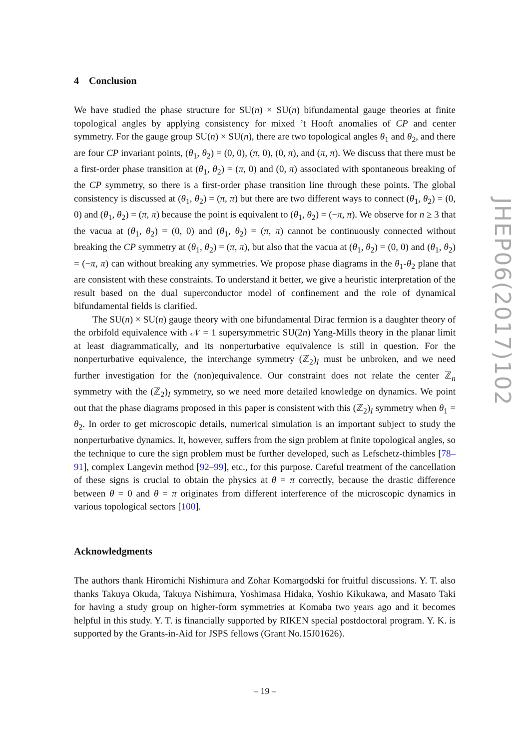4 Conclusion
We have studied the phase structure for SU(n) × SU(n) bifundamental gauge theories at finite topological angles by applying consistency for mixed ’t Hooft anomalies of CP and center symmetry. For the gauge group SU(n) × SU(n), there are two topological angles θ<sub>1</sub> and θ<sub>2</sub>, and there are four CP invariant points, (θ<sub>1</sub>, θ<sub>2</sub>) = (0, 0), (π, 0), (0, π), and (π, π). We discuss that there must be a first-order phase transition at (θ<sub>1</sub>, θ<sub>2</sub>) = (π, 0) and (0, π) associated with spontaneous breaking of the CP symmetry, so there is a first-order phase transition line through these points. The global consistency is discussed at (θ<sub>1</sub>, θ<sub>2</sub>) = (π, π) but there are two different ways to connect (θ<sub>1</sub>, θ<sub>2</sub>) = (0, 0) and (θ<sub>1</sub>, θ<sub>2</sub>) = (π, π) because the point is equivalent to (θ<sub>1</sub>, θ<sub>2</sub>) = (−π, π). We observe for n ≥ 3 that the vacua at (θ<sub>1</sub>, θ<sub>2</sub>) = (0, 0) and (θ<sub>1</sub>, θ<sub>2</sub>) = (π, π) cannot be continuously connected without breaking the CP symmetry at (θ<sub>1</sub>, θ<sub>2</sub>) = (π, π), but also that the vacua at (θ<sub>1</sub>, θ<sub>2</sub>) = (0, 0) and (θ<sub>1</sub>, θ<sub>2</sub>) = (−π, π) can without breaking any symmetries. We propose phase diagrams in the θ<sub>1</sub>-θ<sub>2</sub> plane that are consistent with these constraints. To understand it better, we give a heuristic interpretation of the result based on the dual superconductor model of confinement and the role of dynamical bifundamental fields is clarified.
The SU(n) × SU(n) gauge theory with one bifundamental Dirac fermion is a daughter theory of the orbifold equivalence with 𝒩 = 1 supersymmetric SU(2n) Yang-Mills theory in the planar limit at least diagrammatically, and its nonperturbative equivalence is still in question. For the nonperturbative equivalence, the interchange symmetry (ℤ<sub>2</sub>)<sub>I</sub> must be unbroken, and we need further investigation for the (non)equivalence. Our constraint does not relate the center ℤ<sub>n</sub> symmetry with the (ℤ<sub>2</sub>)<sub>I</sub> symmetry, so we need more detailed knowledge on dynamics. We point out that the phase diagrams proposed in this paper is consistent with this (ℤ<sub>2</sub>)<sub>I</sub> symmetry when θ<sub>1</sub> = θ<sub>2</sub>. In order to get microscopic details, numerical simulation is an important subject to study the nonperturbative dynamics. It, however, suffers from the sign problem at finite topological angles, so the technique to cure the sign problem must be further developed, such as Lefschetz-thimbles [78–91], complex Langevin method [92–99], etc., for this purpose. Careful treatment of the cancellation of these signs is crucial to obtain the physics at θ = π correctly, because the drastic difference between θ = 0 and θ = π originates from different interference of the microscopic dynamics in various topological sectors [100].
Acknowledgments
The authors thank Hiromichi Nishimura and Zohar Komargodski for fruitful discussions. Y. T. also thanks Takuya Okuda, Takuya Nishimura, Yoshimasa Hidaka, Yoshio Kikukawa, and Masato Taki for having a study group on higher-form symmetries at Komaba two years ago and it becomes helpful in this study. Y. T. is financially supported by RIKEN special postdoctoral program. Y. K. is supported by the Grants-in-Aid for JSPS fellows (Grant No.15J01626).
JHEP06(2017)102
– 19 –